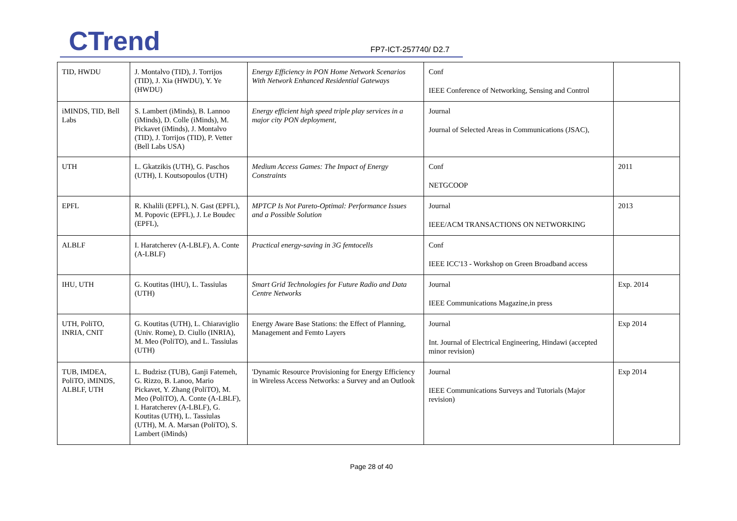CTrend FP7-ICT-257740/ D2.7
| TID, HWDU | J. Montalvo (TID), J. Torrijos (TID), J. Xia (HWDU), Y. Ye (HWDU) | Energy Efficiency in PON Home Network Scenarios With Network Enhanced Residential Gateways | Conf IEEE Conference of Networking, Sensing and Control | |
| iMINDS, TID, Bell Labs | S. Lambert (iMinds), B. Lannoo (iMinds), D. Colle (iMinds), M. Pickavet (iMinds), J. Montalvo (TID), J. Torrijos (TID), P. Vetter (Bell Labs USA) | Energy efficient high speed triple play services in a major city PON deployment , | Journal Journal of Selected Areas in Communications (JSAC), | |
| UTH | L. Gkatzikis (UTH), G. Paschos (UTH), I. Koutsopoulos (UTH) | Medium Access Games: The Impact of Energy Constraints | Conf NETGCOOP | 2011 |
| EPFL | R. Khalili (EPFL), N. Gast (EPFL), M. Popovic (EPFL), J. Le Boudec (EPFL), | MPTCP Is Not Pareto-Optimal: Performance Issues and a Possible Solution | Journal IEEE/ACM TRANSACTIONS ON NETWORKING | 2013 |
| ALBLF | I. Haratcherev (A-LBLF), A. Conte (A-LBLF) | Practical energy-saving in 3G femtocells | Conf IEEE ICC'13 - Workshop on Green Broadband access | |
| IHU, UTH | G. Koutitas (IHU), L. Tassiulas (UTH) | Smart Grid Technologies for Future Radio and Data Centre Networks | Journal IEEE Communications Magazine,in press | Exp. 2014 |
| UTH, PoliTO, INRIA, CNIT | G. Koutitas (UTH), L. Chiaraviglio (Univ. Rome), D. Ciullo (INRIA), M. Meo (PoliTO), and L. Tassiulas (UTH) | Energy Aware Base Stations: the Effect of Planning, Management and Femto Layers | Journal Int. Journal of Electrical Engineering, Hindawi (accepted minor revision) | Exp 2014 |
| TUB, IMDEA, PoliTO, iMINDS, ALBLF, UTH | L. Budzisz (TUB), Ganji Fatemeh, G. Rizzo, B. Lanoo, Mario Pickavet, Y. Zhang (PoliTO), M. Meo (PoliTO), A. Conte (A-LBLF), I. Haratcherev (A-LBLF), G. Koutitas (UTH), L. Tassiulas (UTH), M. A. Marsan (PoliTO), S. Lambert (iMinds) | 'Dynamic Resource Provisioning for Energy Efficiency in Wireless Access Networks: a Survey and an Outlook | Journal IEEE Communications Surveys and Tutorials (Major revision) | Exp 2014 |
Page 28 of 40